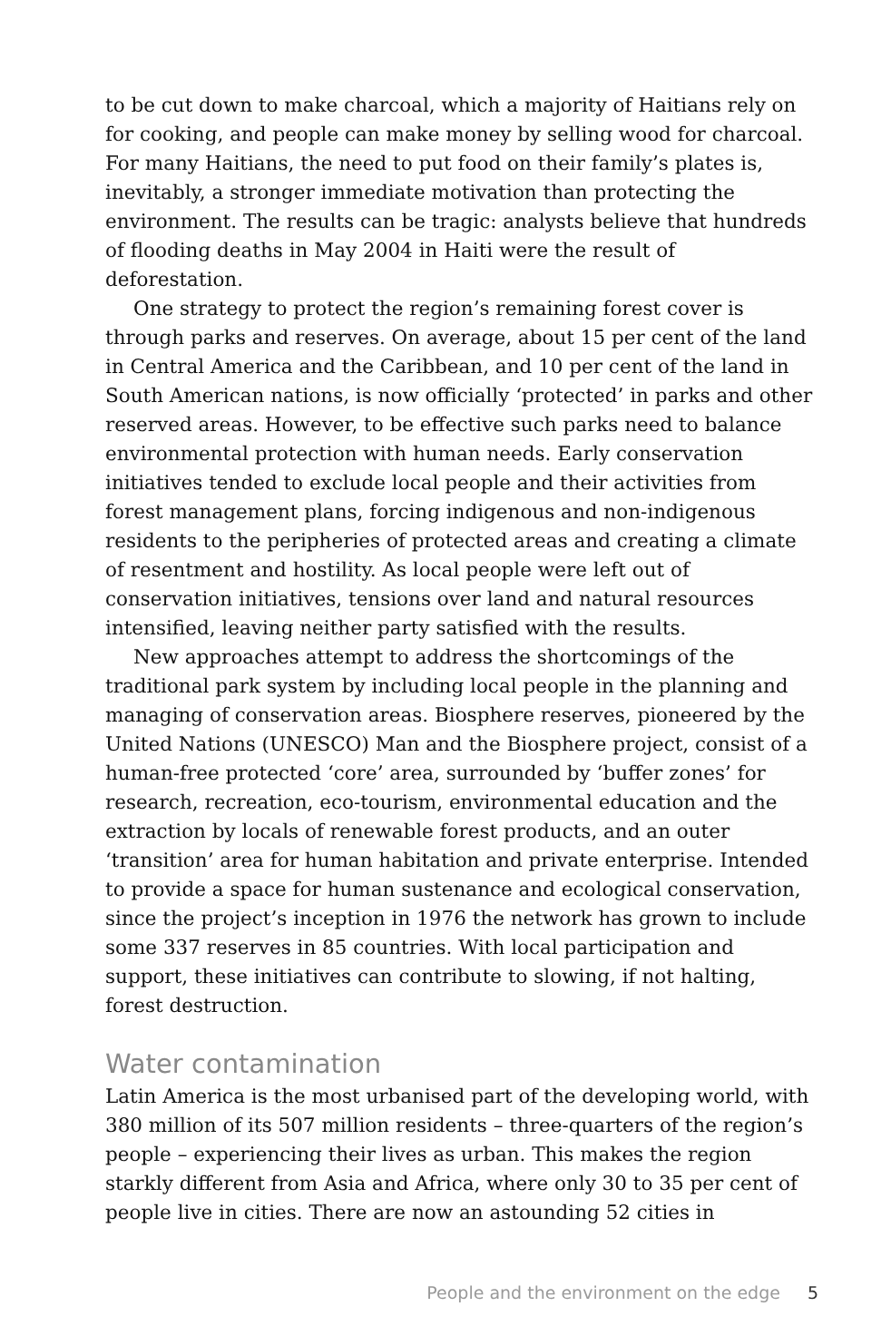to be cut down to make charcoal, which a majority of Haitians rely on for cooking, and people can make money by selling wood for charcoal. For many Haitians, the need to put food on their family’s plates is, inevitably, a stronger immediate motivation than protecting the environment. The results can be tragic: analysts believe that hundreds of flooding deaths in May 2004 in Haiti were the result of deforestation.
One strategy to protect the region’s remaining forest cover is through parks and reserves. On average, about 15 per cent of the land in Central America and the Caribbean, and 10 per cent of the land in South American nations, is now officially ‘protected’ in parks and other reserved areas. However, to be effective such parks need to balance environmental protection with human needs. Early conservation initiatives tended to exclude local people and their activities from forest management plans, forcing indigenous and non-indigenous residents to the peripheries of protected areas and creating a climate of resentment and hostility. As local people were left out of conservation initiatives, tensions over land and natural resources intensified, leaving neither party satisfied with the results.
New approaches attempt to address the shortcomings of the traditional park system by including local people in the planning and managing of conservation areas. Biosphere reserves, pioneered by the United Nations (UNESCO) Man and the Biosphere project, consist of a human-free protected ‘core’ area, surrounded by ‘buffer zones’ for research, recreation, eco-tourism, environmental education and the extraction by locals of renewable forest products, and an outer ‘transition’ area for human habitation and private enterprise. Intended to provide a space for human sustenance and ecological conservation, since the project’s inception in 1976 the network has grown to include some 337 reserves in 85 countries. With local participation and support, these initiatives can contribute to slowing, if not halting, forest destruction.
Water contamination
Latin America is the most urbanised part of the developing world, with 380 million of its 507 million residents – three-quarters of the region’s people – experiencing their lives as urban. This makes the region starkly different from Asia and Africa, where only 30 to 35 per cent of people live in cities. There are now an astounding 52 cities in
People and the environment on the edge 5